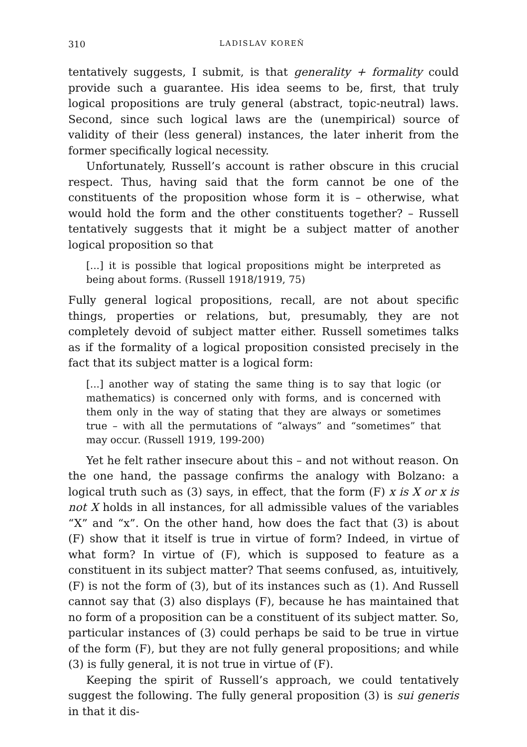310 LADISLAV KOREŇ
tentatively suggests, I submit, is that generality + formality could provide such a guarantee. His idea seems to be, first, that truly logical propositions are truly general (abstract, topic-neutral) laws. Second, since such logical laws are the (unempirical) source of validity of their (less general) instances, the later inherit from the former specifically logical necessity.
Unfortunately, Russell’s account is rather obscure in this crucial respect. Thus, having said that the form cannot be one of the constituents of the proposition whose form it is – otherwise, what would hold the form and the other constituents together? – Russell tentatively suggests that it might be a subject matter of another logical proposition so that
[...] it is possible that logical propositions might be interpreted as being about forms. (Russell 1918/1919, 75)
Fully general logical propositions, recall, are not about specific things, properties or relations, but, presumably, they are not completely devoid of subject matter either. Russell sometimes talks as if the formality of a logical proposition consisted precisely in the fact that its subject matter is a logical form:
[...] another way of stating the same thing is to say that logic (or mathematics) is concerned only with forms, and is concerned with them only in the way of stating that they are always or sometimes true – with all the permutations of “always” and “sometimes” that may occur. (Russell 1919, 199-200)
Yet he felt rather insecure about this – and not without reason. On the one hand, the passage confirms the analogy with Bolzano: a logical truth such as (3) says, in effect, that the form (F) x is X or x is not X holds in all instances, for all admissible values of the variables “X” and “x”. On the other hand, how does the fact that (3) is about (F) show that it itself is true in virtue of form? Indeed, in virtue of what form? In virtue of (F), which is supposed to feature as a constituent in its subject matter? That seems confused, as, intuitively, (F) is not the form of (3), but of its instances such as (1). And Russell cannot say that (3) also displays (F), because he has maintained that no form of a proposition can be a constituent of its subject matter. So, particular instances of (3) could perhaps be said to be true in virtue of the form (F), but they are not fully general propositions; and while (3) is fully general, it is not true in virtue of (F).
Keeping the spirit of Russell’s approach, we could tentatively suggest the following. The fully general proposition (3) is sui generis in that it dis-